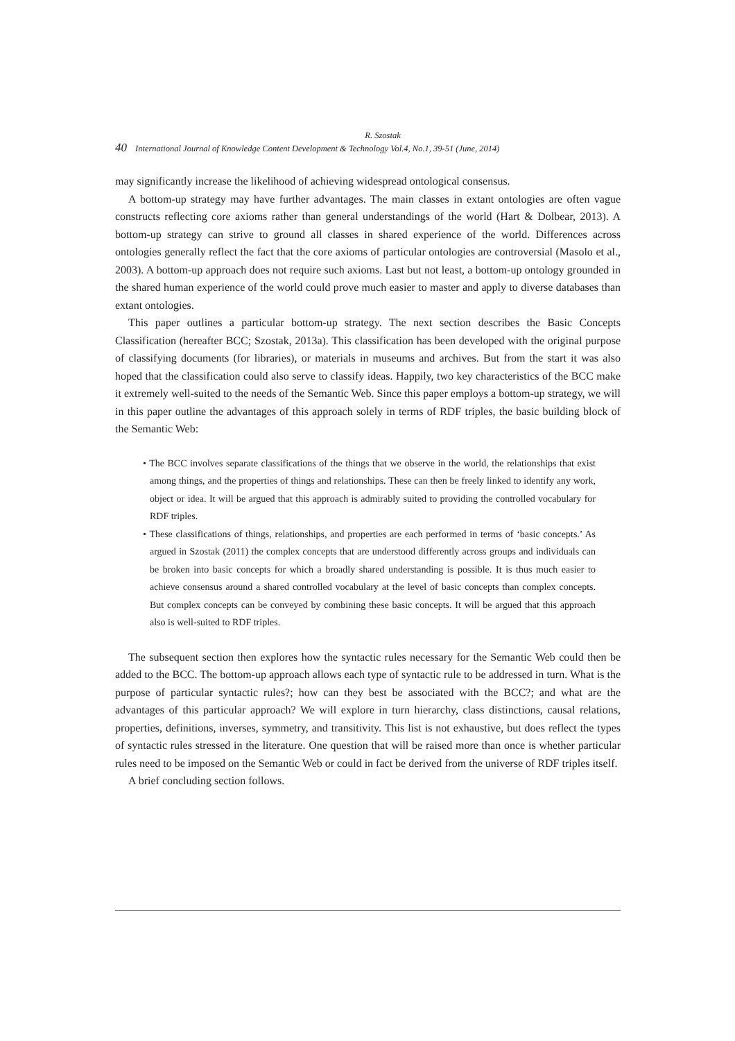R. Szostak
40 International Journal of Knowledge Content Development & Technology Vol.4, No.1, 39-51 (June, 2014)
may significantly increase the likelihood of achieving widespread ontological consensus.
A bottom-up strategy may have further advantages. The main classes in extant ontologies are often vague constructs reflecting core axioms rather than general understandings of the world (Hart & Dolbear, 2013). A bottom-up strategy can strive to ground all classes in shared experience of the world. Differences across ontologies generally reflect the fact that the core axioms of particular ontologies are controversial (Masolo et al., 2003). A bottom-up approach does not require such axioms. Last but not least, a bottom-up ontology grounded in the shared human experience of the world could prove much easier to master and apply to diverse databases than extant ontologies.
This paper outlines a particular bottom-up strategy. The next section describes the Basic Concepts Classification (hereafter BCC; Szostak, 2013a). This classification has been developed with the original purpose of classifying documents (for libraries), or materials in museums and archives. But from the start it was also hoped that the classification could also serve to classify ideas. Happily, two key characteristics of the BCC make it extremely well-suited to the needs of the Semantic Web. Since this paper employs a bottom-up strategy, we will in this paper outline the advantages of this approach solely in terms of RDF triples, the basic building block of the Semantic Web:
• The BCC involves separate classifications of the things that we observe in the world, the relationships that exist among things, and the properties of things and relationships. These can then be freely linked to identify any work, object or idea. It will be argued that this approach is admirably suited to providing the controlled vocabulary for RDF triples.
• These classifications of things, relationships, and properties are each performed in terms of ‘basic concepts.’ As argued in Szostak (2011) the complex concepts that are understood differently across groups and individuals can be broken into basic concepts for which a broadly shared understanding is possible. It is thus much easier to achieve consensus around a shared controlled vocabulary at the level of basic concepts than complex concepts. But complex concepts can be conveyed by combining these basic concepts. It will be argued that this approach also is well-suited to RDF triples.
The subsequent section then explores how the syntactic rules necessary for the Semantic Web could then be added to the BCC. The bottom-up approach allows each type of syntactic rule to be addressed in turn. What is the purpose of particular syntactic rules?; how can they best be associated with the BCC?; and what are the advantages of this particular approach? We will explore in turn hierarchy, class distinctions, causal relations, properties, definitions, inverses, symmetry, and transitivity. This list is not exhaustive, but does reflect the types of syntactic rules stressed in the literature. One question that will be raised more than once is whether particular rules need to be imposed on the Semantic Web or could in fact be derived from the universe of RDF triples itself.
A brief concluding section follows.